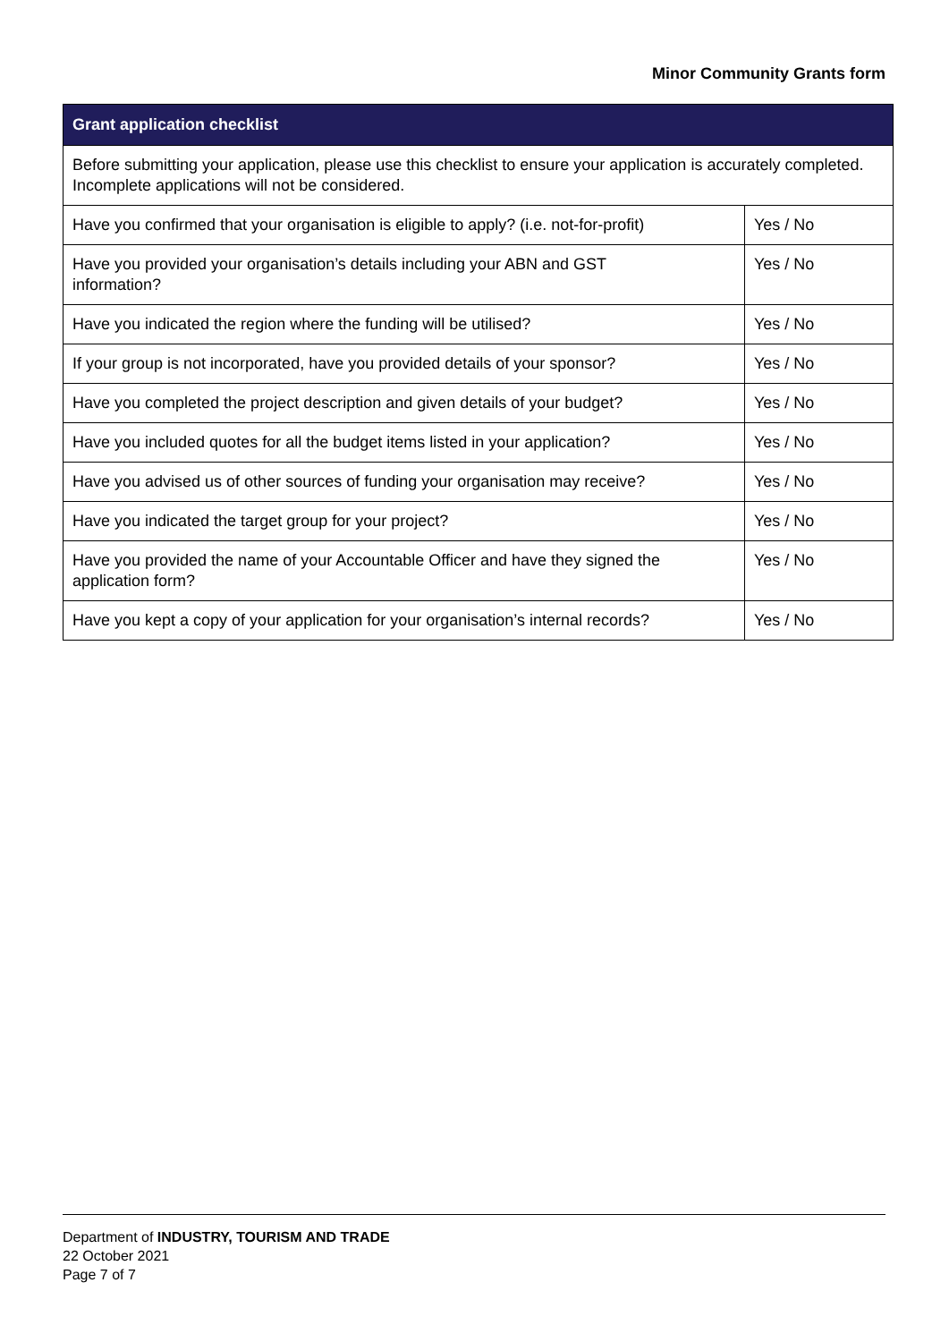Minor Community Grants form
| Grant application checklist | |
| --- | --- |
| Before submitting your application, please use this checklist to ensure your application is accurately completed. Incomplete applications will not be considered. | |
| Have you confirmed that your organisation is eligible to apply? (i.e. not-for-profit) | Yes / No |
| Have you provided your organisation’s details including your ABN and GST information? | Yes / No |
| Have you indicated the region where the funding will be utilised? | Yes / No |
| If your group is not incorporated, have you provided details of your sponsor? | Yes / No |
| Have you completed the project description and given details of your budget? | Yes / No |
| Have you included quotes for all the budget items listed in your application? | Yes / No |
| Have you advised us of other sources of funding your organisation may receive? | Yes / No |
| Have you indicated the target group for your project? | Yes / No |
| Have you provided the name of your Accountable Officer and have they signed the application form? | Yes / No |
| Have you kept a copy of your application for your organisation’s internal records? | Yes / No |
Department of INDUSTRY, TOURISM AND TRADE
22 October 2021
Page 7 of 7